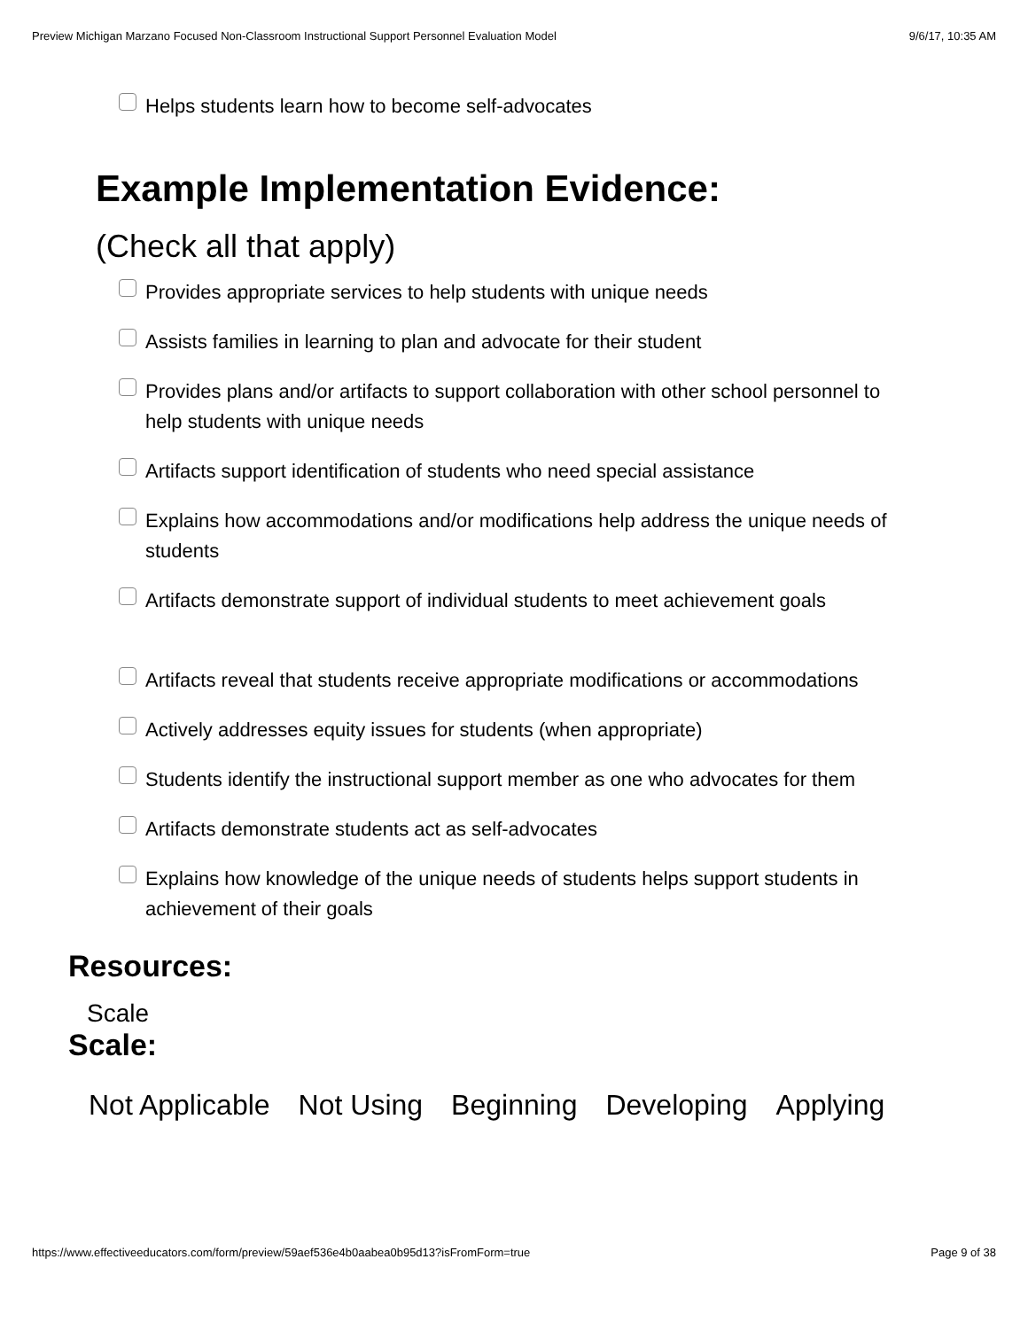Preview Michigan Marzano Focused Non-Classroom Instructional Support Personnel Evaluation Model 9/6/17, 10:35 AM
Helps students learn how to become self-advocates
Example Implementation Evidence:
(Check all that apply)
Provides appropriate services to help students with unique needs
Assists families in learning to plan and advocate for their student
Provides plans and/or artifacts to support collaboration with other school personnel to help students with unique needs
Artifacts support identification of students who need special assistance
Explains how accommodations and/or modifications help address the unique needs of students
Artifacts demonstrate support of individual students to meet achievement goals
Artifacts reveal that students receive appropriate modifications or accommodations
Actively addresses equity issues for students (when appropriate)
Students identify the instructional support member as one who advocates for them
Artifacts demonstrate students act as self-advocates
Explains how knowledge of the unique needs of students helps support students in achievement of their goals
Resources:
Scale
Scale:
Not Applicable Not Using Beginning Developing Applying
https://www.effectiveeducators.com/form/preview/59aef536e4b0aabea0b95d13?isFromForm=true Page 9 of 38